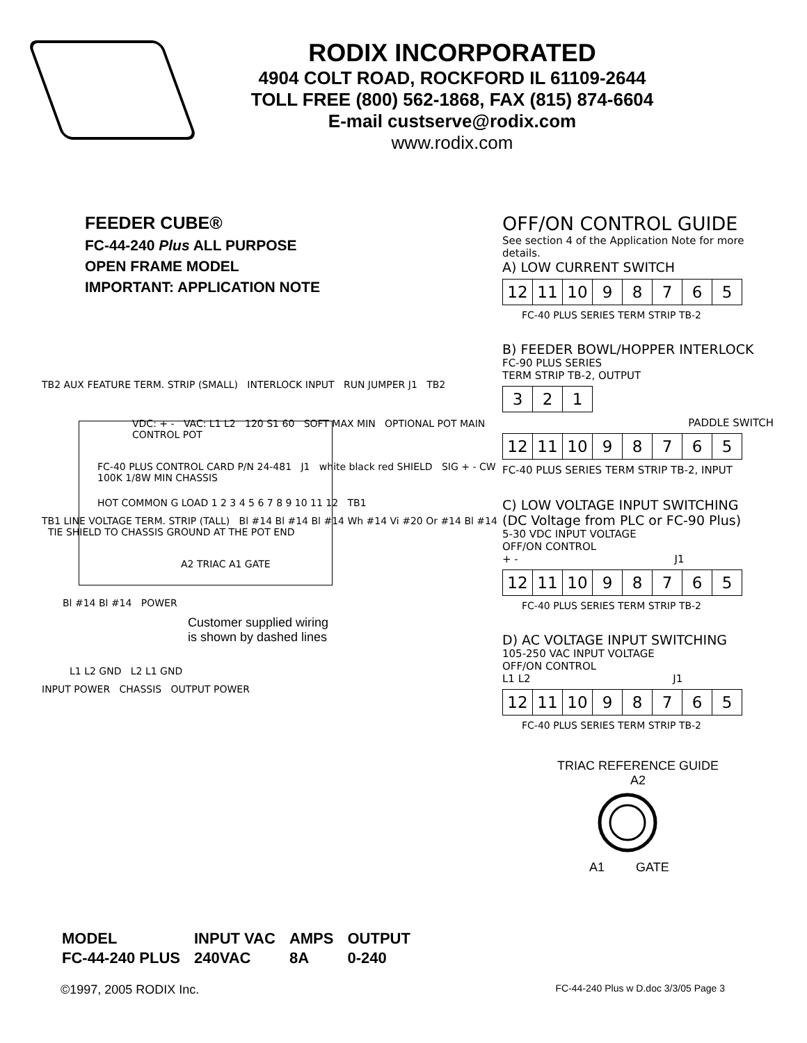RODIX INCORPORATED
4904 COLT ROAD, ROCKFORD IL 61109-2644
TOLL FREE (800) 562-1868, FAX (815) 874-6604
E-mail custserve@rodix.com
www.rodix.com
FEEDER CUBE®
FC-44-240 Plus ALL PURPOSE
OPEN FRAME MODEL
IMPORTANT: APPLICATION NOTE
OFF/ON CONTROL GUIDE
See section 4 of the Application Note for more details.
A) LOW CURRENT SWITCH
| 12 | 11 | 10 | 9 | 8 | 7 | 6 | 5 |
FC-40 PLUS SERIES TERM STRIP TB-2
B) FEEDER BOWL/HOPPER INTERLOCK
FC-90 PLUS SERIES
TERM STRIP TB-2, OUTPUT
| 3 | 2 | 1 |
PADDLE SWITCH
| 12 | 11 | 10 | 9 | 8 | 7 | 6 | 5 |
FC-40 PLUS SERIES TERM STRIP TB-2, INPUT
C) LOW VOLTAGE INPUT SWITCHING
(DC Voltage from PLC or FC-90 Plus)
5-30 VDC INPUT VOLTAGE
OFF/ON CONTROL
+ - J1
| 12 | 11 | 10 | 9 | 8 | 7 | 6 | 5 |
FC-40 PLUS SERIES TERM STRIP TB-2
D) AC VOLTAGE INPUT SWITCHING
105-250 VAC INPUT VOLTAGE
OFF/ON CONTROL
L1 L2 J1
| 12 | 11 | 10 | 9 | 8 | 7 | 6 | 5 |
FC-40 PLUS SERIES TERM STRIP TB-2
TRIAC REFERENCE GUIDE
A2
A1 GATE
TB2 AUX FEATURE TERM. STRIP (SMALL) INTERLOCK INPUT RUN JUMPER J1 TB2
VDC: + - VAC: L1 L2 120 S1 60 SOFT MAX MIN OPTIONAL POT MAIN CONTROL POT
FC-40 PLUS CONTROL CARD P/N 24-481 J1 white black red SHIELD SIG + - CW 100K 1/8W MIN CHASSIS
HOT COMMON G LOAD 1 2 3 4 5 6 7 8 9 10 11 12 TB1
TB1 LINE VOLTAGE TERM. STRIP (TALL) Bl #14 Bl #14 Bl #14 Wh #14 Vi #20 Or #14 Bl #14 TIE SHIELD TO CHASSIS GROUND AT THE POT END
A2 TRIAC A1 GATE
Bl #14 Bl #14 POWER
Customer supplied wiring
is shown by dashed lines
L1 L2 GND L2 L1 GND
INPUT POWER CHASSIS OUTPUT POWER
| MODEL | INPUT VAC | AMPS | OUTPUT |
| FC-44-240 PLUS | 240VAC | 8A | 0-240 |
©1997, 2005 RODIX Inc. FC-44-240 Plus w D.doc 3/3/05 Page 3